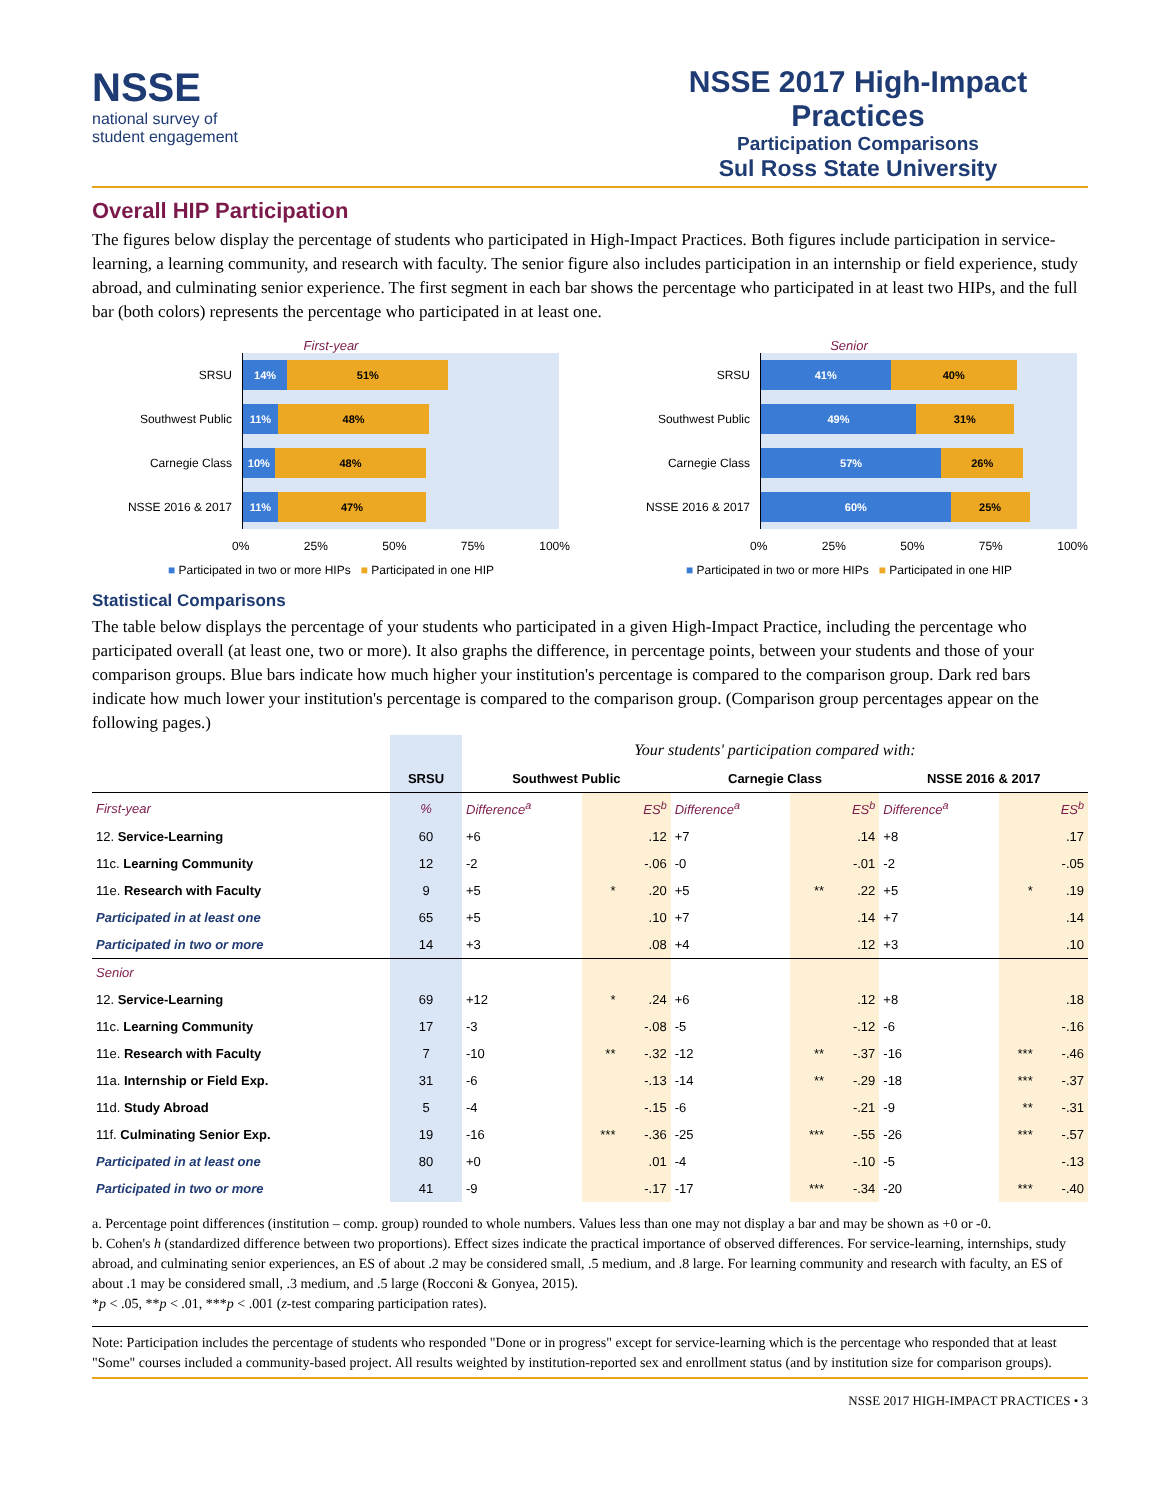NSSE
national survey of
student engagement
NSSE 2017 High-Impact Practices
Participation Comparisons
Sul Ross State University
Overall HIP Participation
The figures below display the percentage of students who participated in High-Impact Practices. Both figures include participation in service-learning, a learning community, and research with faculty. The senior figure also includes participation in an internship or field experience, study abroad, and culminating senior experience. The first segment in each bar shows the percentage who participated in at least two HIPs, and the full bar (both colors) represents the percentage who participated in at least one.
First-year
SRSU
14% 51%
Southwest Public
11% 48%
Carnegie Class
10% 48%
NSSE 2016 & 2017
11% 47%
0% 25% 50% 75% 100%
■ Participated in two or more HIPs ■ Participated in one HIP
Senior
SRSU
41% 40%
Southwest Public
49% 31%
Carnegie Class
57% 26%
NSSE 2016 & 2017
60% 25%
0% 25% 50% 75% 100%
■ Participated in two or more HIPs ■ Participated in one HIP
Statistical Comparisons
The table below displays the percentage of your students who participated in a given High-Impact Practice, including the percentage who participated overall (at least one, two or more). It also graphs the difference, in percentage points, between your students and those of your comparison groups. Blue bars indicate how much higher your institution's percentage is compared to the comparison group. Dark red bars indicate how much lower your institution's percentage is compared to the comparison group. (Comparison group percentages appear on the following pages.)
| | | Your students' participation compared with: | | | | | | | | |
| --- | --- | --- | --- | --- | --- | --- | --- | --- | --- | --- |
| | SRSU | Southwest Public | | | Carnegie Class | | | NSSE 2016 & 2017 | | |
| First-year | % | Difference<sup>a</sup> | | ES<sup>b</sup> | Difference<sup>a</sup> | | ES<sup>b</sup> | Difference<sup>a</sup> | | ES<sup>b</sup> |
| 12. Service-Learning | 60 | +6 | | .12 | +7 | | .14 | +8 | | .17 |
| 11c. Learning Community | 12 | -2 | | -.06 | -0 | | -.01 | -2 | | -.05 |
| 11e. Research with Faculty | 9 | +5 | * | .20 | +5 | ** | .22 | +5 | * | .19 |
| Participated in at least one | 65 | +5 | | .10 | +7 | | .14 | +7 | | .14 |
| Participated in two or more | 14 | +3 | | .08 | +4 | | .12 | +3 | | .10 |
| Senior | | | | | | | | | | |
| 12. Service-Learning | 69 | +12 | * | .24 | +6 | | .12 | +8 | | .18 |
| 11c. Learning Community | 17 | -3 | | -.08 | -5 | | -.12 | -6 | | -.16 |
| 11e. Research with Faculty | 7 | -10 | ** | -.32 | -12 | ** | -.37 | -16 | *** | -.46 |
| 11a. Internship or Field Exp. | 31 | -6 | | -.13 | -14 | ** | -.29 | -18 | *** | -.37 |
| 11d. Study Abroad | 5 | -4 | | -.15 | -6 | | -.21 | -9 | ** | -.31 |
| 11f. Culminating Senior Exp. | 19 | -16 | *** | -.36 | -25 | *** | -.55 | -26 | *** | -.57 |
| Participated in at least one | 80 | +0 | | .01 | -4 | | -.10 | -5 | | -.13 |
| Participated in two or more | 41 | -9 | | -.17 | -17 | *** | -.34 | -20 | *** | -.40 |
a. Percentage point differences (institution – comp. group) rounded to whole numbers. Values less than one may not display a bar and may be shown as +0 or -0.
b. Cohen's h (standardized difference between two proportions). Effect sizes indicate the practical importance of observed differences. For service-learning, internships, study abroad, and culminating senior experiences, an ES of about .2 may be considered small, .5 medium, and .8 large. For learning community and research with faculty, an ES of about .1 may be considered small, .3 medium, and .5 large (Rocconi & Gonyea, 2015).
*p < .05, **p < .01, ***p < .001 (z-test comparing participation rates).
Note: Participation includes the percentage of students who responded "Done or in progress" except for service-learning which is the percentage who responded that at least "Some" courses included a community-based project. All results weighted by institution-reported sex and enrollment status (and by institution size for comparison groups).
NSSE 2017 HIGH-IMPACT PRACTICES • 3